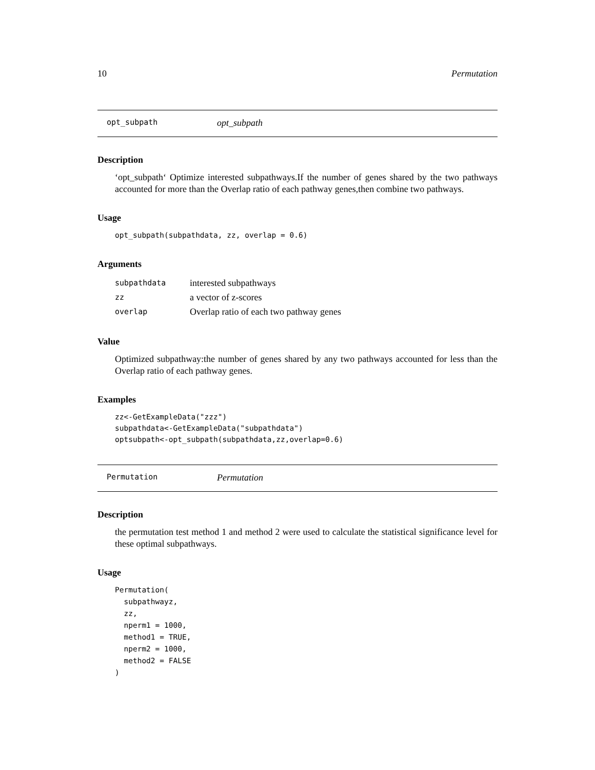10 Permutation
opt_subpath opt_subpath
Description
‘opt_subpath‘ Optimize interested subpathways.If the number of genes shared by the two pathways accounted for more than the Overlap ratio of each pathway genes,then combine two pathways.
Usage
opt_subpath(subpathdata, zz, overlap = 0.6)
Arguments
| subpathdata | interested subpathways |
| zz | a vector of z-scores |
| overlap | Overlap ratio of each two pathway genes |
Value
Optimized subpathway:the number of genes shared by any two pathways accounted for less than the Overlap ratio of each pathway genes.
Examples
zz<-GetExampleData("zzz")
subpathdata<-GetExampleData("subpathdata")
optsubpath<-opt_subpath(subpathdata,zz,overlap=0.6)
Permutation Permutation
Description
the permutation test method 1 and method 2 were used to calculate the statistical significance level for these optimal subpathways.
Usage
Permutation(
  subpathwayz,
  zz,
  nperm1 = 1000,
  method1 = TRUE,
  nperm2 = 1000,
  method2 = FALSE
)